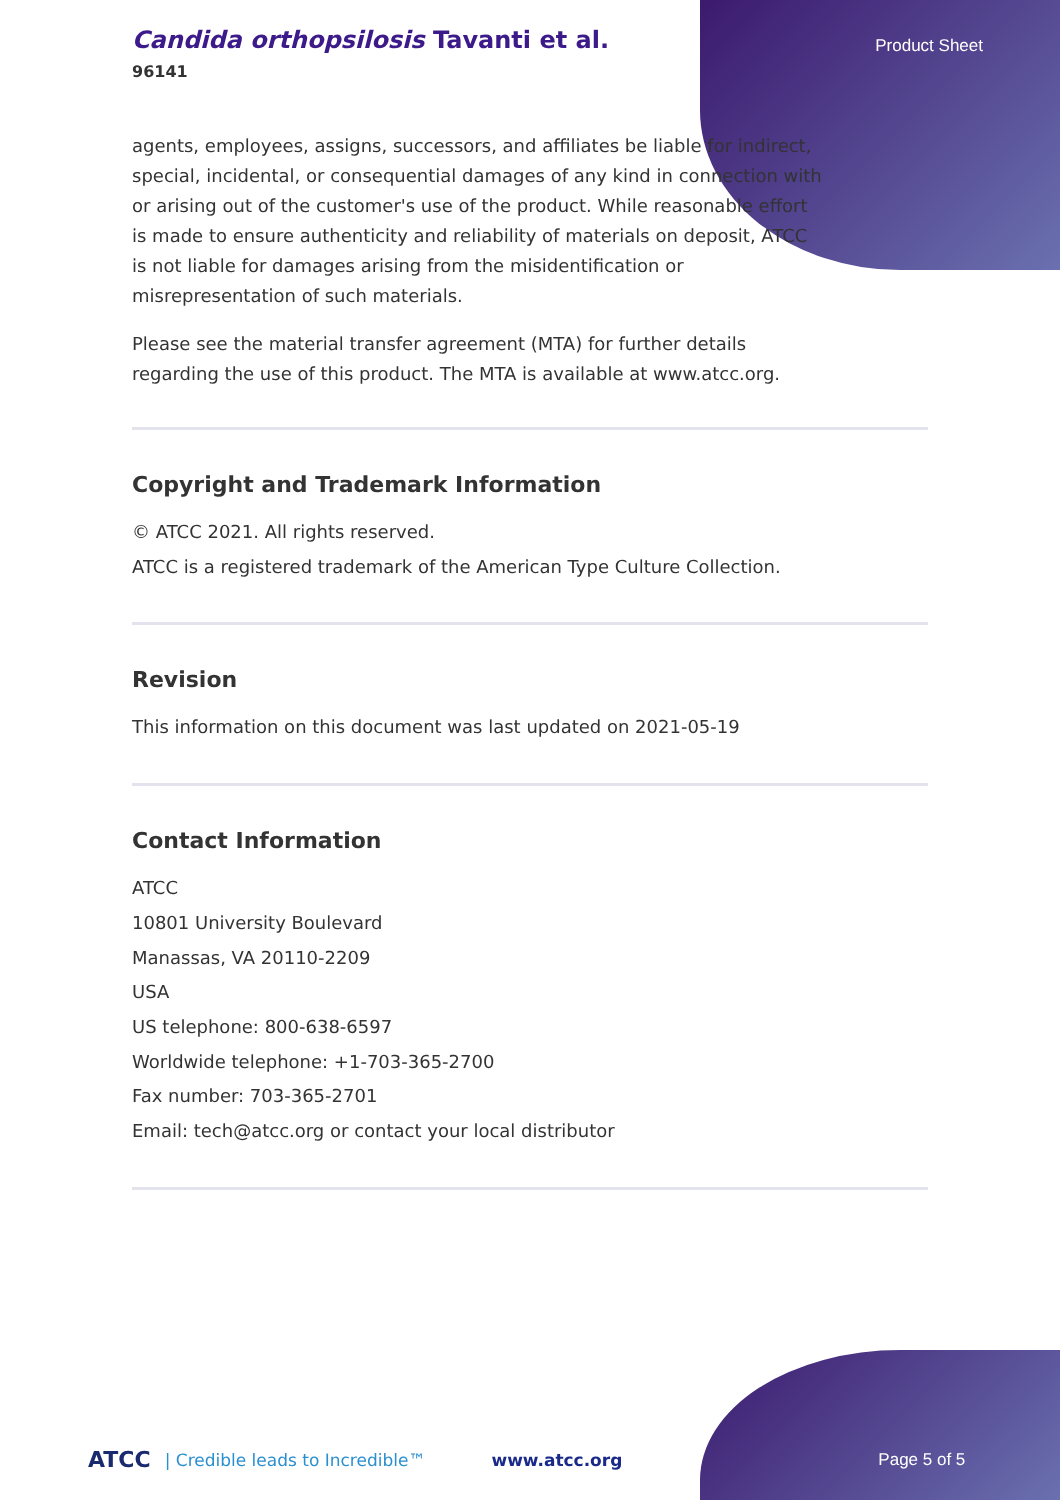Candida orthopsilosis Tavanti et al.
96141
Product Sheet
agents, employees, assigns, successors, and affiliates be liable for indirect, special, incidental, or consequential damages of any kind in connection with or arising out of the customer's use of the product. While reasonable effort is made to ensure authenticity and reliability of materials on deposit, ATCC is not liable for damages arising from the misidentification or misrepresentation of such materials.
Please see the material transfer agreement (MTA) for further details regarding the use of this product. The MTA is available at www.atcc.org.
Copyright and Trademark Information
© ATCC 2021. All rights reserved.
ATCC is a registered trademark of the American Type Culture Collection.
Revision
This information on this document was last updated on 2021-05-19
Contact Information
ATCC
10801 University Boulevard
Manassas, VA 20110-2209
USA
US telephone: 800-638-6597
Worldwide telephone: +1-703-365-2700
Fax number: 703-365-2701
Email: tech@atcc.org or contact your local distributor
ATCC | Credible leads to Incredible™ www.atcc.org Page 5 of 5